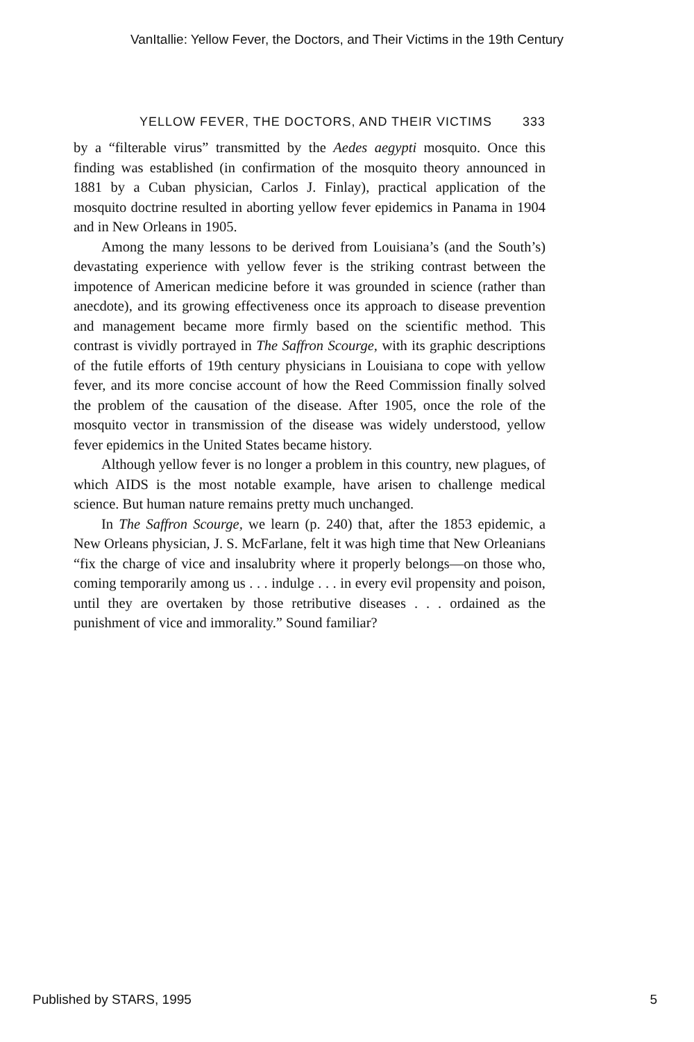VanItallie: Yellow Fever, the Doctors, and Their Victims in the 19th Century
YELLOW FEVER, THE DOCTORS, AND THEIR VICTIMS 333
by a “filterable virus” transmitted by the Aedes aegypti mosquito. Once this finding was established (in confirmation of the mosquito theory announced in 1881 by a Cuban physician, Carlos J. Finlay), practical application of the mosquito doctrine resulted in aborting yellow fever epidemics in Panama in 1904 and in New Orleans in 1905.
Among the many lessons to be derived from Louisiana’s (and the South’s) devastating experience with yellow fever is the striking contrast between the impotence of American medicine before it was grounded in science (rather than anecdote), and its growing effectiveness once its approach to disease prevention and management became more firmly based on the scientific method. This contrast is vividly portrayed in The Saffron Scourge, with its graphic descriptions of the futile efforts of 19th century physicians in Louisiana to cope with yellow fever, and its more concise account of how the Reed Commission finally solved the problem of the causation of the disease. After 1905, once the role of the mosquito vector in transmission of the disease was widely understood, yellow fever epidemics in the United States became history.
Although yellow fever is no longer a problem in this country, new plagues, of which AIDS is the most notable example, have arisen to challenge medical science. But human nature remains pretty much unchanged.
In The Saffron Scourge, we learn (p. 240) that, after the 1853 epidemic, a New Orleans physician, J. S. McFarlane, felt it was high time that New Orleanians “fix the charge of vice and insalubrity where it properly belongs—on those who, coming temporarily among us . . . indulge . . . in every evil propensity and poison, until they are overtaken by those retributive diseases . . . ordained as the punishment of vice and immorality.” Sound familiar?
Published by STARS, 1995 5